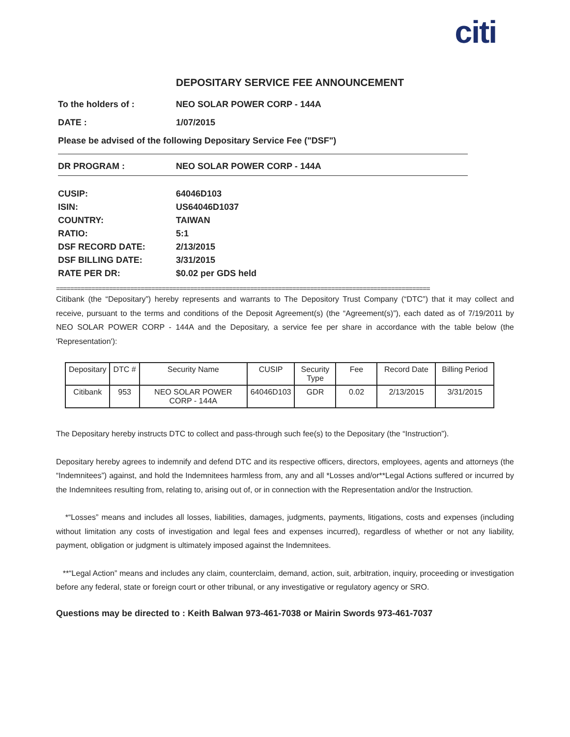citi
DEPOSITARY SERVICE FEE ANNOUNCEMENT
To the holders of : NEO SOLAR POWER CORP - 144A
DATE : 1/07/2015
Please be advised of the following Depositary Service Fee ("DSF")
DR PROGRAM : NEO SOLAR POWER CORP - 144A
CUSIP: 64046D103
ISIN: US64046D1037
COUNTRY: TAIWAN
RATIO: 5:1
DSF RECORD DATE: 2/13/2015
DSF BILLING DATE: 3/31/2015
RATE PER DR: $0.02 per GDS held
==========================================================================================================
Citibank (the “Depositary”) hereby represents and warrants to The Depository Trust Company (“DTC”) that it may collect and receive, pursuant to the terms and conditions of the Deposit Agreement(s) (the “Agreement(s)”), each dated as of 7/19/2011 by NEO SOLAR POWER CORP - 144A and the Depositary, a service fee per share in accordance with the table below (the 'Representation'):
| Depositary | DTC # | Security Name | CUSIP | Security Type | Fee | Record Date | Billing Period |
| --- | --- | --- | --- | --- | --- | --- | --- |
| Citibank | 953 | NEO SOLAR POWER CORP - 144A | 64046D103 | GDR | 0.02 | 2/13/2015 | 3/31/2015 |
The Depositary hereby instructs DTC to collect and pass-through such fee(s) to the Depositary (the “Instruction”).
Depositary hereby agrees to indemnify and defend DTC and its respective officers, directors, employees, agents and attorneys (the “Indemnitees”) against, and hold the Indemnitees harmless from, any and all *Losses and/or**Legal Actions suffered or incurred by the Indemnitees resulting from, relating to, arising out of, or in connection with the Representation and/or the Instruction.
*“Losses” means and includes all losses, liabilities, damages, judgments, payments, litigations, costs and expenses (including without limitation any costs of investigation and legal fees and expenses incurred), regardless of whether or not any liability, payment, obligation or judgment is ultimately imposed against the Indemnitees.
**“Legal Action” means and includes any claim, counterclaim, demand, action, suit, arbitration, inquiry, proceeding or investigation before any federal, state or foreign court or other tribunal, or any investigative or regulatory agency or SRO.
Questions may be directed to : Keith Balwan 973-461-7038 or Mairin Swords 973-461-7037